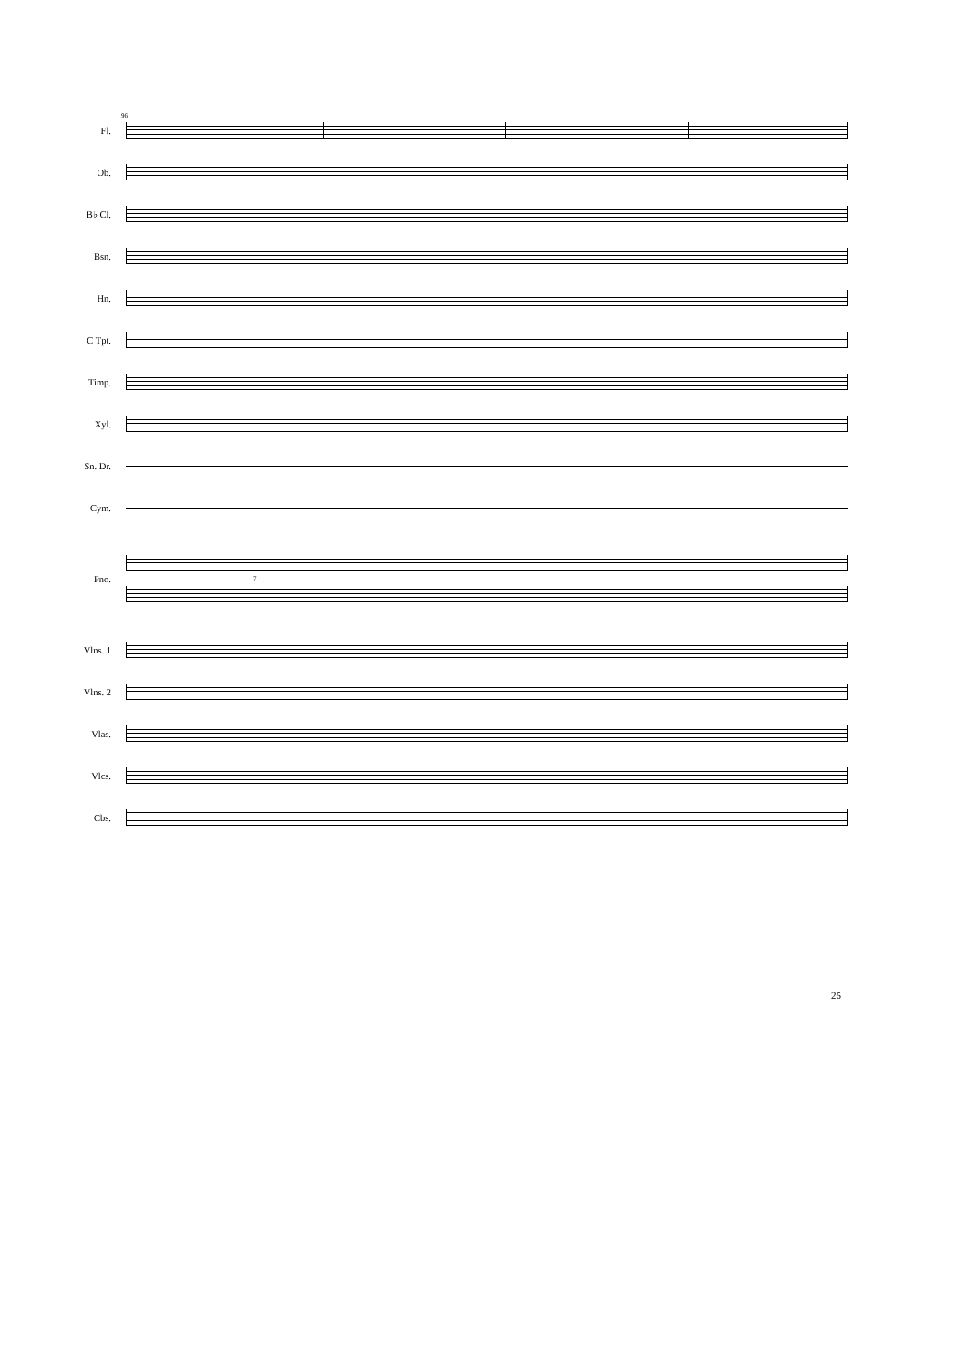96
Fl.
Ob.
B♭ Cl.
Bsn.
Hn.
C Tpt.
Timp.
Xyl.
Sn. Dr.
Cym.
Pno.
7
Vlns. 1
Vlns. 2
Vlas.
Vlcs.
Cbs.
25